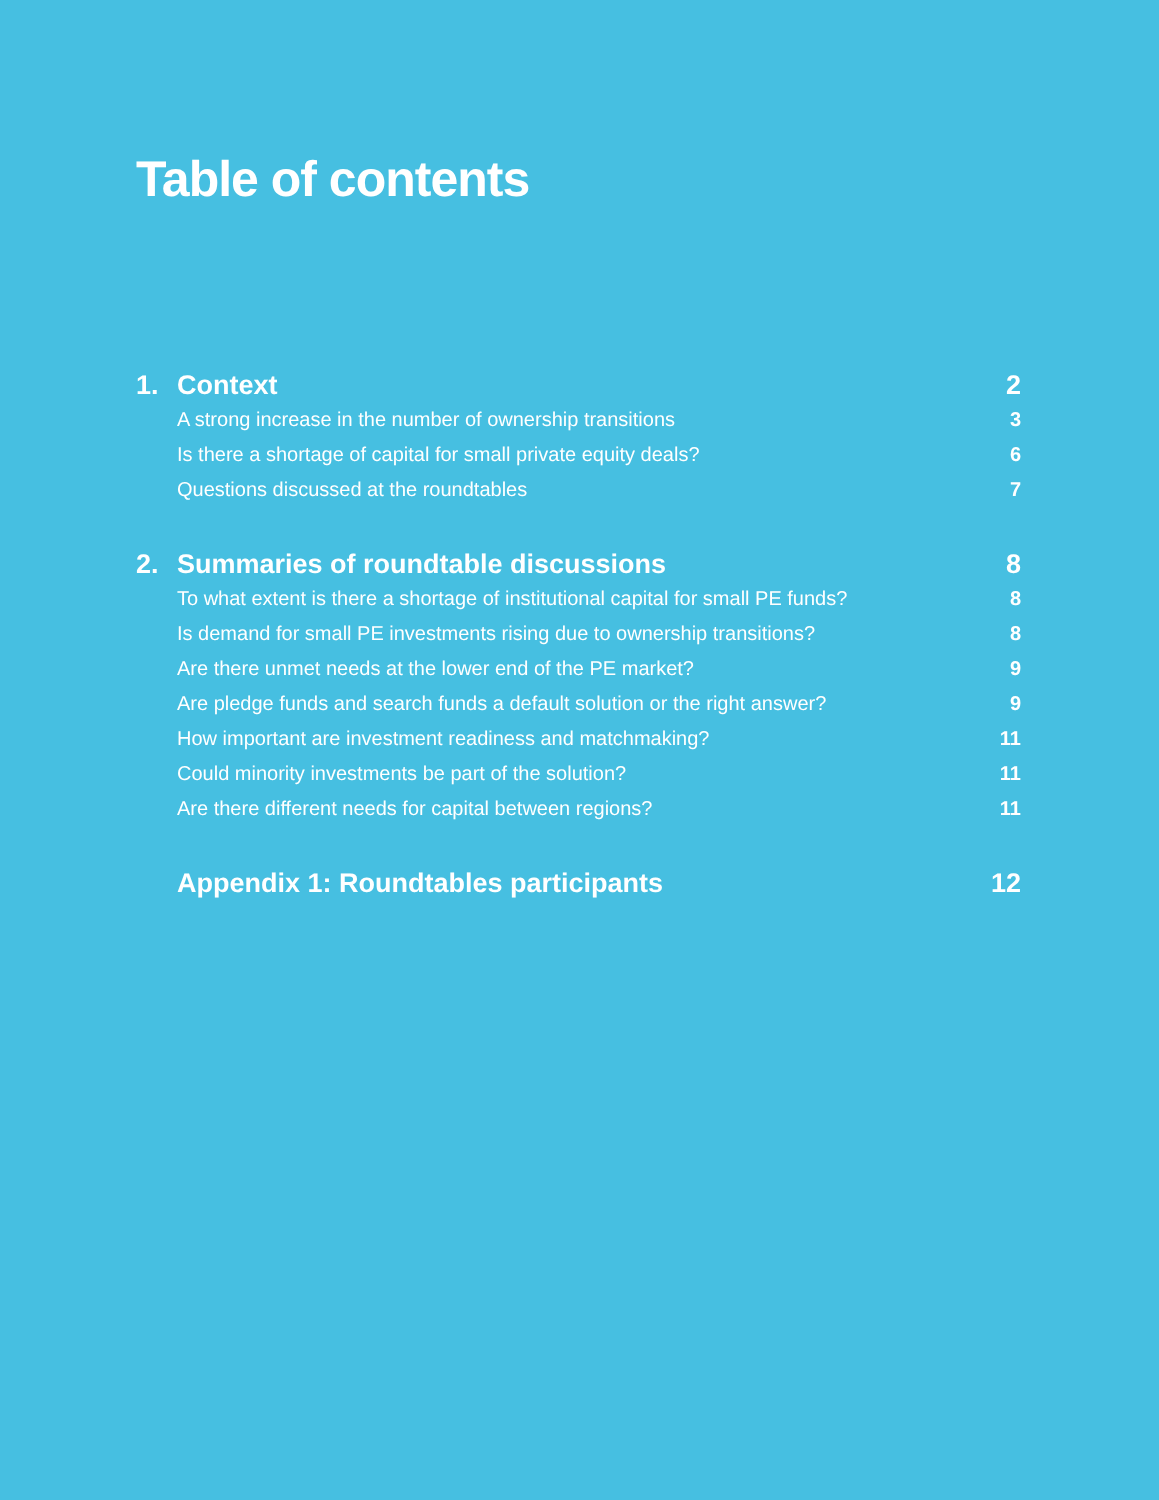Table of contents
1. Context 2
A strong increase in the number of ownership transitions 3
Is there a shortage of capital for small private equity deals? 6
Questions discussed at the roundtables 7
2. Summaries of roundtable discussions 8
To what extent is there a shortage of institutional capital for small PE funds? 8
Is demand for small PE investments rising due to ownership transitions? 8
Are there unmet needs at the lower end of the PE market? 9
Are pledge funds and search funds a default solution or the right answer? 9
How important are investment readiness and matchmaking? 11
Could minority investments be part of the solution? 11
Are there different needs for capital between regions? 11
Appendix 1: Roundtables participants 12